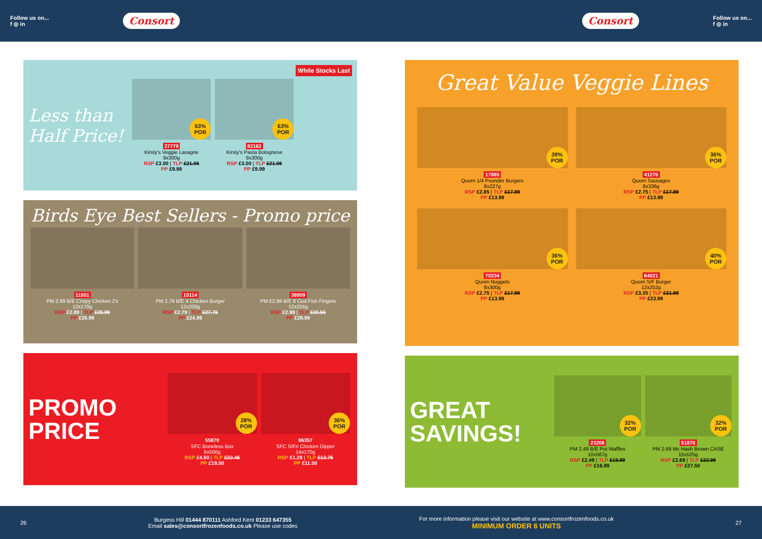Follow us on...
f ◎ in
Consort Consort
Follow us on...
f ◎ in
Less than Half Price!
63% POR
27779
Kirsty's Veggie Lasagne
9x300g
RSP £3.00 | TLP £21.06
PP £9.99
63% POR
82162
Kirsty's Pasta Bolognese
9x300g
RSP £3.00 | TLP £21.06
PP £9.99
While Stocks Last
Birds Eye Best Sellers - Promo price
11851
PM 2.89 B/E Crispy Chicken 2's
12x170g
RSP £2.89 | TLP £28.99
PP £26.99
15114
PM 2.79 B/E 4 Chicken Burger
12x200g
RSP £2.79 | TLP £27.75
PP £24.99
38909
PM £2.99 B/E 8 Cod Fish Fingers
12x224g
RSP £2.99 | TLP £30.55
PP £28.99
PROMO
PRICE
28% POR
55870
SFC Boneless Box
6x500g
RSP £4.50 | TLP £22.45
PP £19.50
36% POR
96357
SFC S/Fri Chicken Dipper
14x170g
RSP £1.29 | TLP £13.75
PP £11.50
Great Value Veggie Lines
39% POR
17885
Quorn 1/4 Pounder Burgers
8x227g
RSP £2.85 | TLP £17.99
PP £13.99
36% POR
41276
Quorn Sausages
8x336g
RSP £2.75 | TLP £17.99
PP £13.99
36% POR
70234
Quorn Nuggets
8x300g
RSP £2.75 | TLP £17.99
PP £13.99
40% POR
64021
Quorn S/F Burger
12x252g
RSP £3.35 | TLP £31.99
PP £23.99
GREAT
SAVINGS!
32% POR
23206
PM 2.49 B/E Pot Waffles
10x567g
RSP £2.49 | TLP £19.99
PP £16.99
32% POR
51870
PM 2.69 Mc Hash Brown CASE
15x525g
RSP £2.69 | TLP £32.99
PP £27.50
26
Burgess Hill 01444 870111 Ashford Kent 01233 647355
Email sales@consortfrozenfoods.co.uk Please use codes
For more information please visit our website at www.consortfrozenfoods.co.uk
MINIMUM ORDER 6 UNITS
27